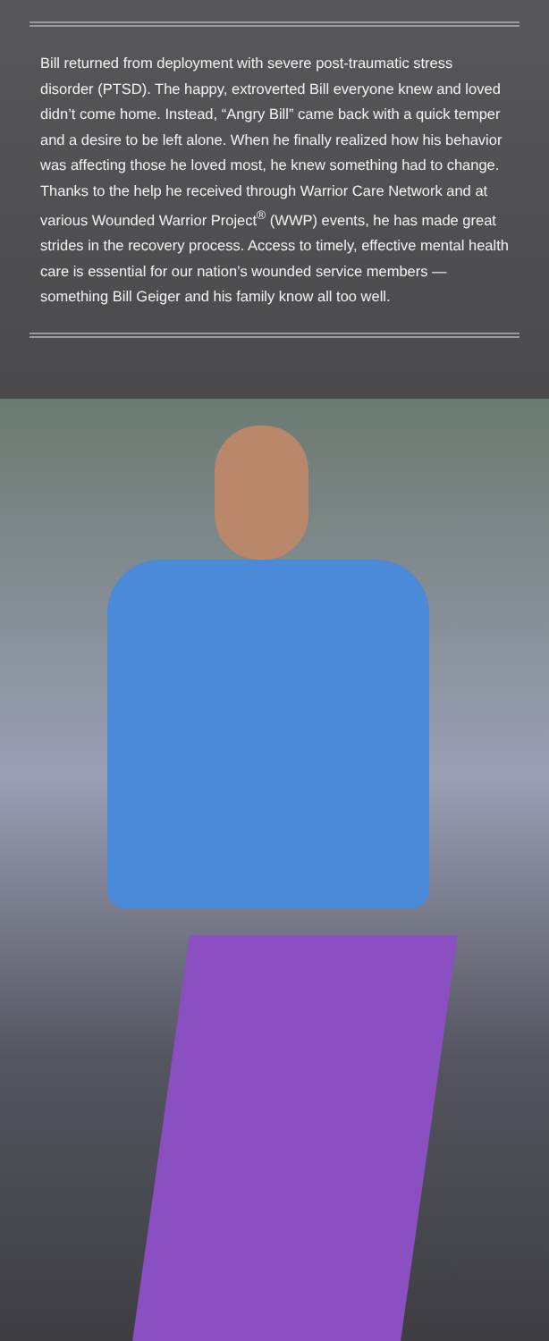Bill returned from deployment with severe post-traumatic stress disorder (PTSD). The happy, extroverted Bill everyone knew and loved didn’t come home. Instead, “Angry Bill” came back with a quick temper and a desire to be left alone. When he finally realized how his behavior was affecting those he loved most, he knew something had to change. Thanks to the help he received through Warrior Care Network and at various Wounded Warrior Project<sup>®</sup> (WWP) events, he has made great strides in the recovery process. Access to timely, effective mental health care is essential for our nation’s wounded service members — something Bill Geiger and his family know all too well.